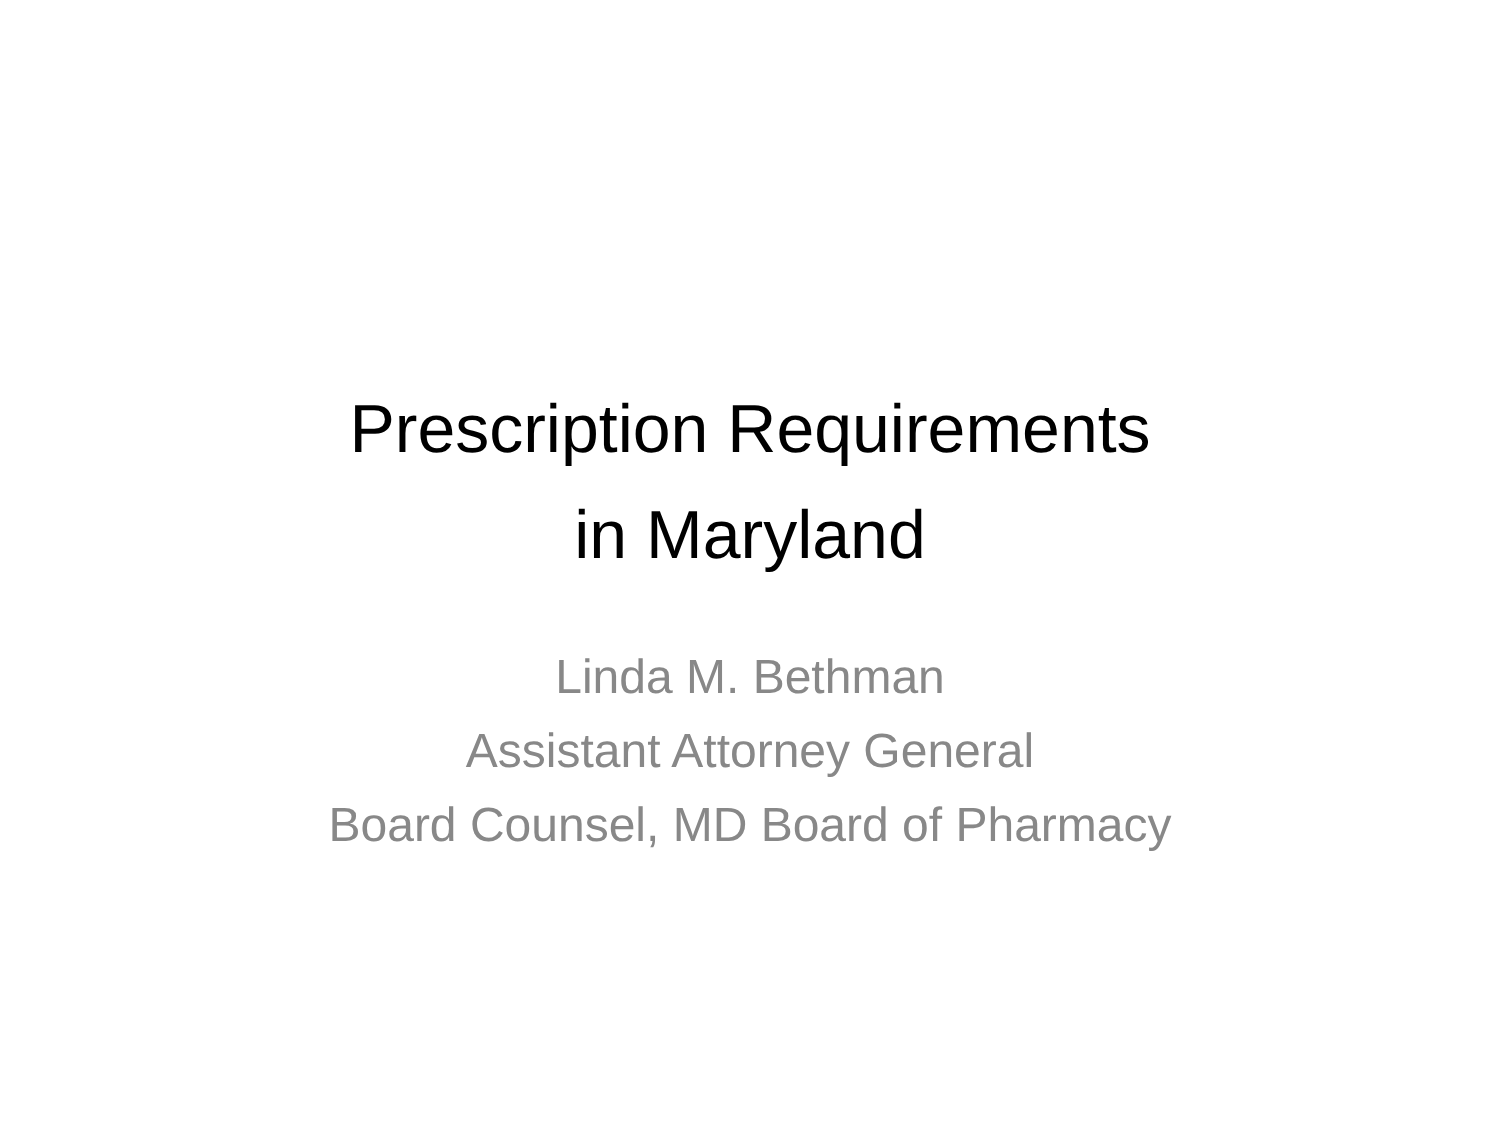Prescription Requirements
in Maryland
Linda M. Bethman
Assistant Attorney General
Board Counsel, MD Board of Pharmacy